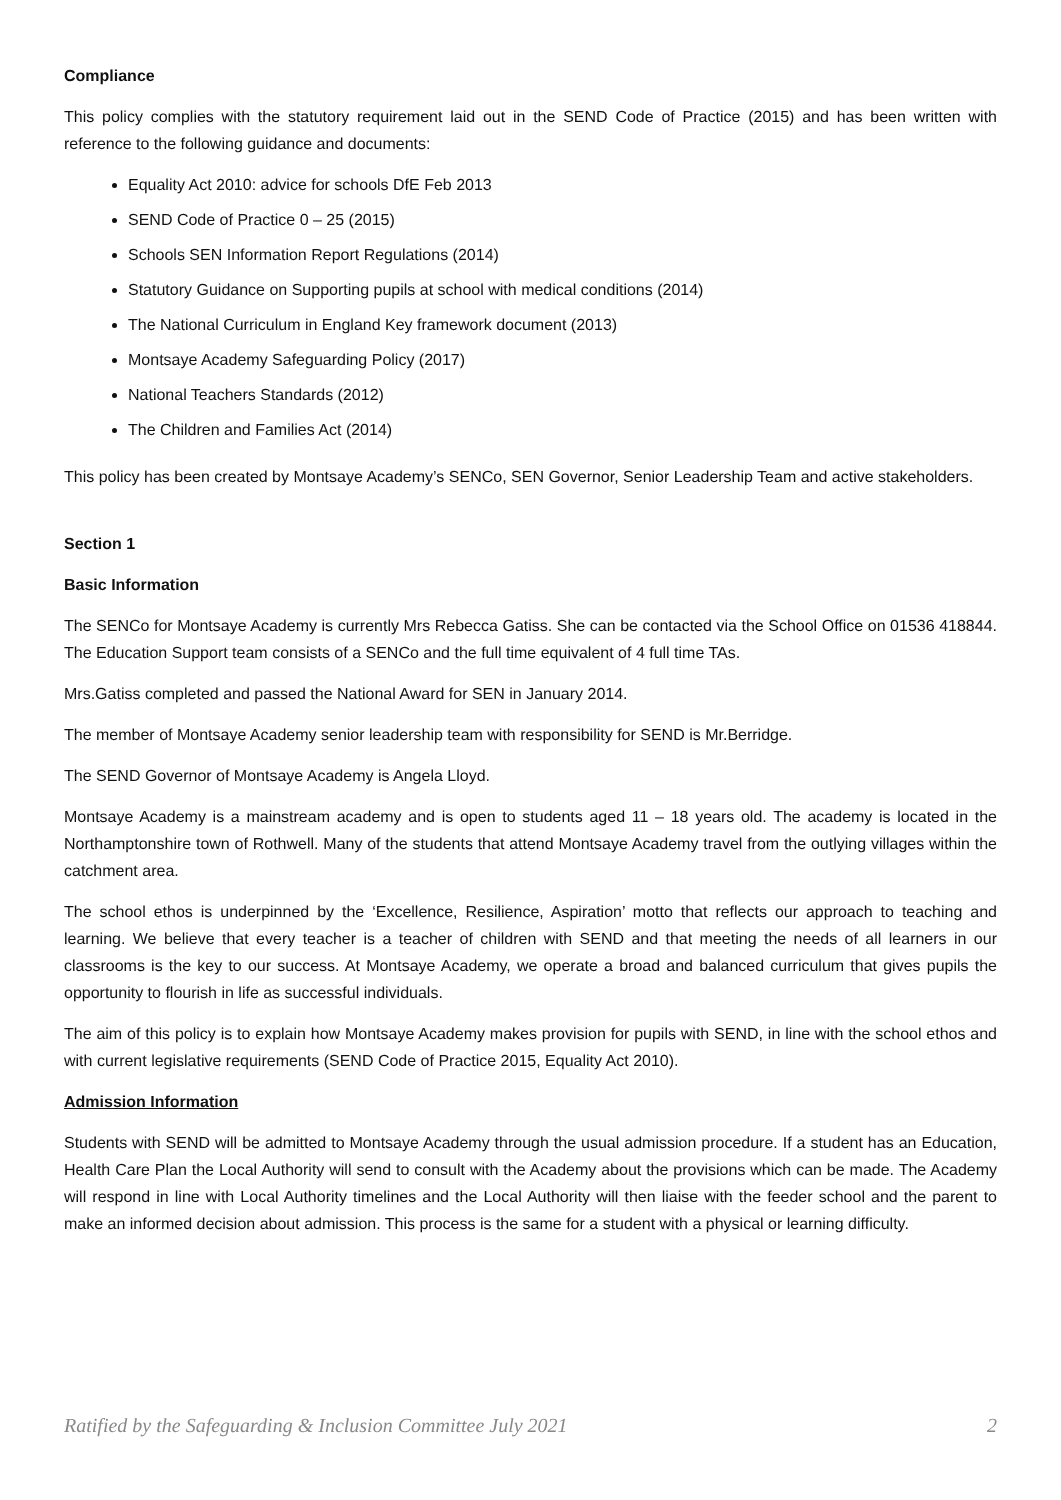Compliance
This policy complies with the statutory requirement laid out in the SEND Code of Practice (2015) and has been written with reference to the following guidance and documents:
Equality Act 2010: advice for schools DfE Feb 2013
SEND Code of Practice 0 – 25 (2015)
Schools SEN Information Report Regulations (2014)
Statutory Guidance on Supporting pupils at school with medical conditions (2014)
The National Curriculum in England Key framework document (2013)
Montsaye Academy Safeguarding Policy (2017)
National Teachers Standards (2012)
The Children and Families Act (2014)
This policy has been created by Montsaye Academy’s SENCo, SEN Governor, Senior Leadership Team and active stakeholders.
Section 1
Basic Information
The SENCo for Montsaye Academy is currently Mrs Rebecca Gatiss. She can be contacted via the School Office on 01536 418844. The Education Support team consists of a SENCo and the full time equivalent of 4 full time TAs.
Mrs.Gatiss completed and passed the National Award for SEN in January 2014.
The member of Montsaye Academy senior leadership team with responsibility for SEND is Mr.Berridge.
The SEND Governor of Montsaye Academy is Angela Lloyd.
Montsaye Academy is a mainstream academy and is open to students aged 11 – 18 years old. The academy is located in the Northamptonshire town of Rothwell. Many of the students that attend Montsaye Academy travel from the outlying villages within the catchment area.
The school ethos is underpinned by the ‘Excellence, Resilience, Aspiration’ motto that reflects our approach to teaching and learning. We believe that every teacher is a teacher of children with SEND and that meeting the needs of all learners in our classrooms is the key to our success. At Montsaye Academy, we operate a broad and balanced curriculum that gives pupils the opportunity to flourish in life as successful individuals.
The aim of this policy is to explain how Montsaye Academy makes provision for pupils with SEND, in line with the school ethos and with current legislative requirements (SEND Code of Practice 2015, Equality Act 2010).
Admission Information
Students with SEND will be admitted to Montsaye Academy through the usual admission procedure. If a student has an Education, Health Care Plan the Local Authority will send to consult with the Academy about the provisions which can be made. The Academy will respond in line with Local Authority timelines and the Local Authority will then liaise with the feeder school and the parent to make an informed decision about admission. This process is the same for a student with a physical or learning difficulty.
Ratified by the Safeguarding & Inclusion Committee July 2021 2